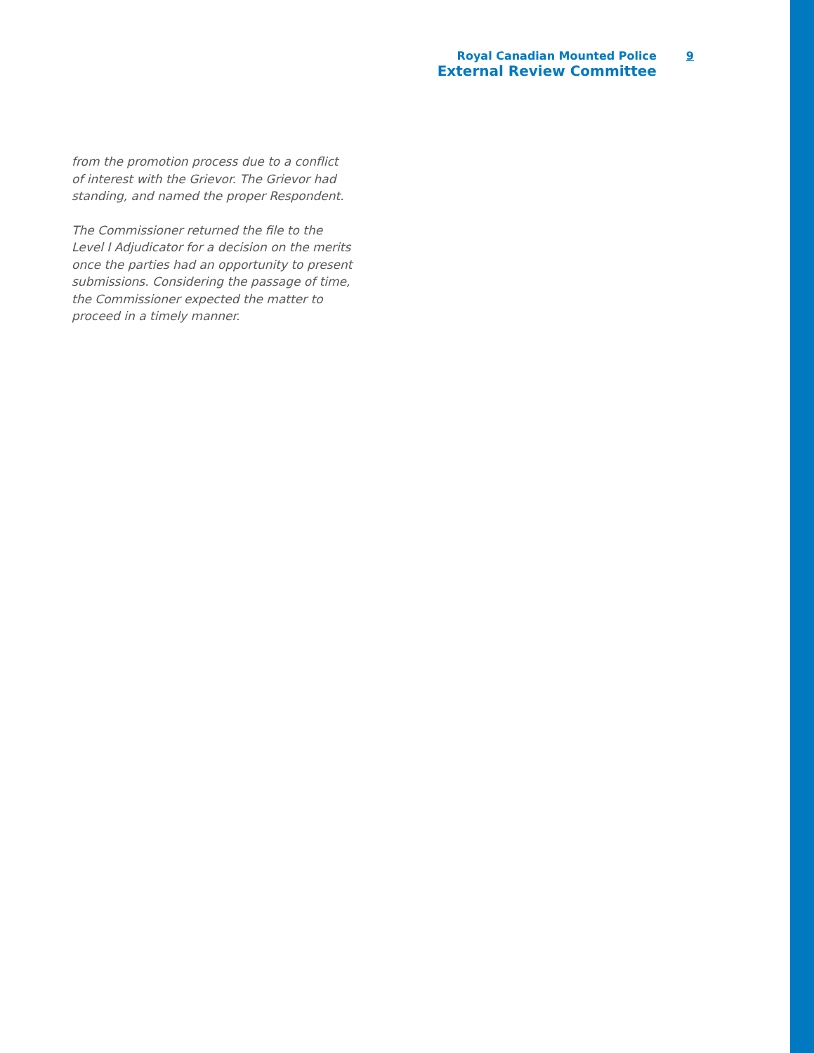Royal Canadian Mounted Police
External Review Committee
9
from the promotion process due to a conflict of interest with the Grievor. The Grievor had standing, and named the proper Respondent.
The Commissioner returned the file to the Level I Adjudicator for a decision on the merits once the parties had an opportunity to present submissions. Considering the passage of time, the Commissioner expected the matter to proceed in a timely manner.